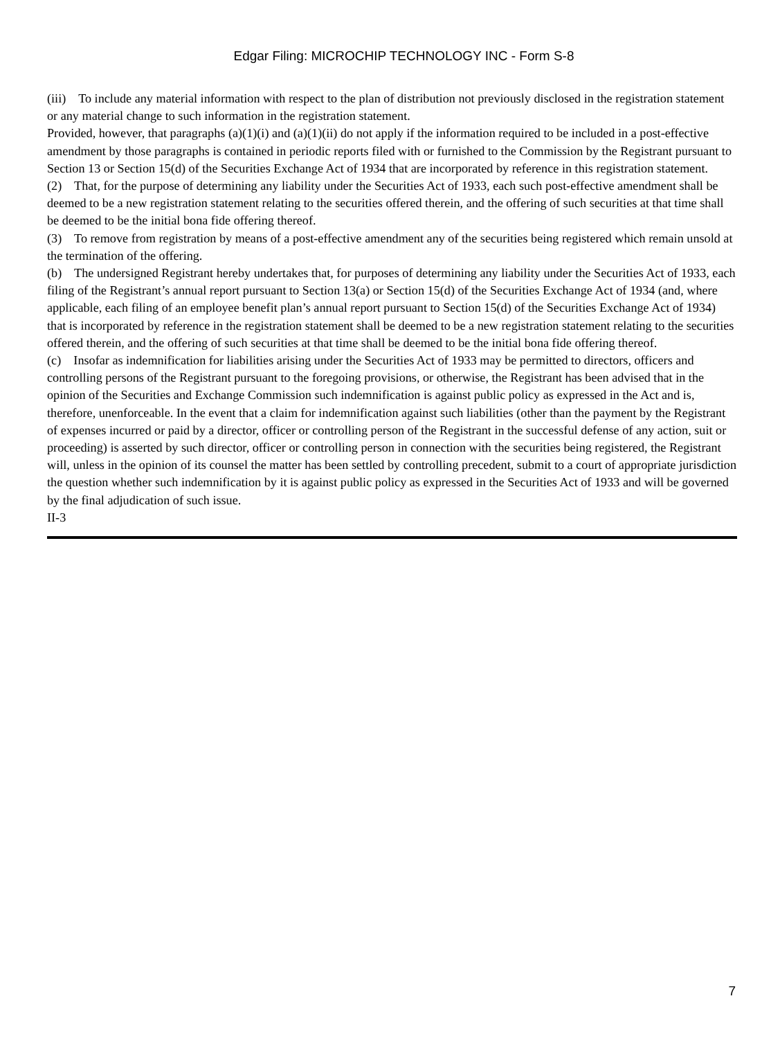Edgar Filing: MICROCHIP TECHNOLOGY INC - Form S-8
(iii) To include any material information with respect to the plan of distribution not previously disclosed in the registration statement or any material change to such information in the registration statement.
Provided, however, that paragraphs (a)(1)(i) and (a)(1)(ii) do not apply if the information required to be included in a post-effective amendment by those paragraphs is contained in periodic reports filed with or furnished to the Commission by the Registrant pursuant to Section 13 or Section 15(d) of the Securities Exchange Act of 1934 that are incorporated by reference in this registration statement.
(2) That, for the purpose of determining any liability under the Securities Act of 1933, each such post-effective amendment shall be deemed to be a new registration statement relating to the securities offered therein, and the offering of such securities at that time shall be deemed to be the initial bona fide offering thereof.
(3) To remove from registration by means of a post-effective amendment any of the securities being registered which remain unsold at the termination of the offering.
(b) The undersigned Registrant hereby undertakes that, for purposes of determining any liability under the Securities Act of 1933, each filing of the Registrant’s annual report pursuant to Section 13(a) or Section 15(d) of the Securities Exchange Act of 1934 (and, where applicable, each filing of an employee benefit plan’s annual report pursuant to Section 15(d) of the Securities Exchange Act of 1934) that is incorporated by reference in the registration statement shall be deemed to be a new registration statement relating to the securities offered therein, and the offering of such securities at that time shall be deemed to be the initial bona fide offering thereof.
(c) Insofar as indemnification for liabilities arising under the Securities Act of 1933 may be permitted to directors, officers and controlling persons of the Registrant pursuant to the foregoing provisions, or otherwise, the Registrant has been advised that in the opinion of the Securities and Exchange Commission such indemnification is against public policy as expressed in the Act and is, therefore, unenforceable. In the event that a claim for indemnification against such liabilities (other than the payment by the Registrant of expenses incurred or paid by a director, officer or controlling person of the Registrant in the successful defense of any action, suit or proceeding) is asserted by such director, officer or controlling person in connection with the securities being registered, the Registrant will, unless in the opinion of its counsel the matter has been settled by controlling precedent, submit to a court of appropriate jurisdiction the question whether such indemnification by it is against public policy as expressed in the Securities Act of 1933 and will be governed by the final adjudication of such issue.
II-3
7